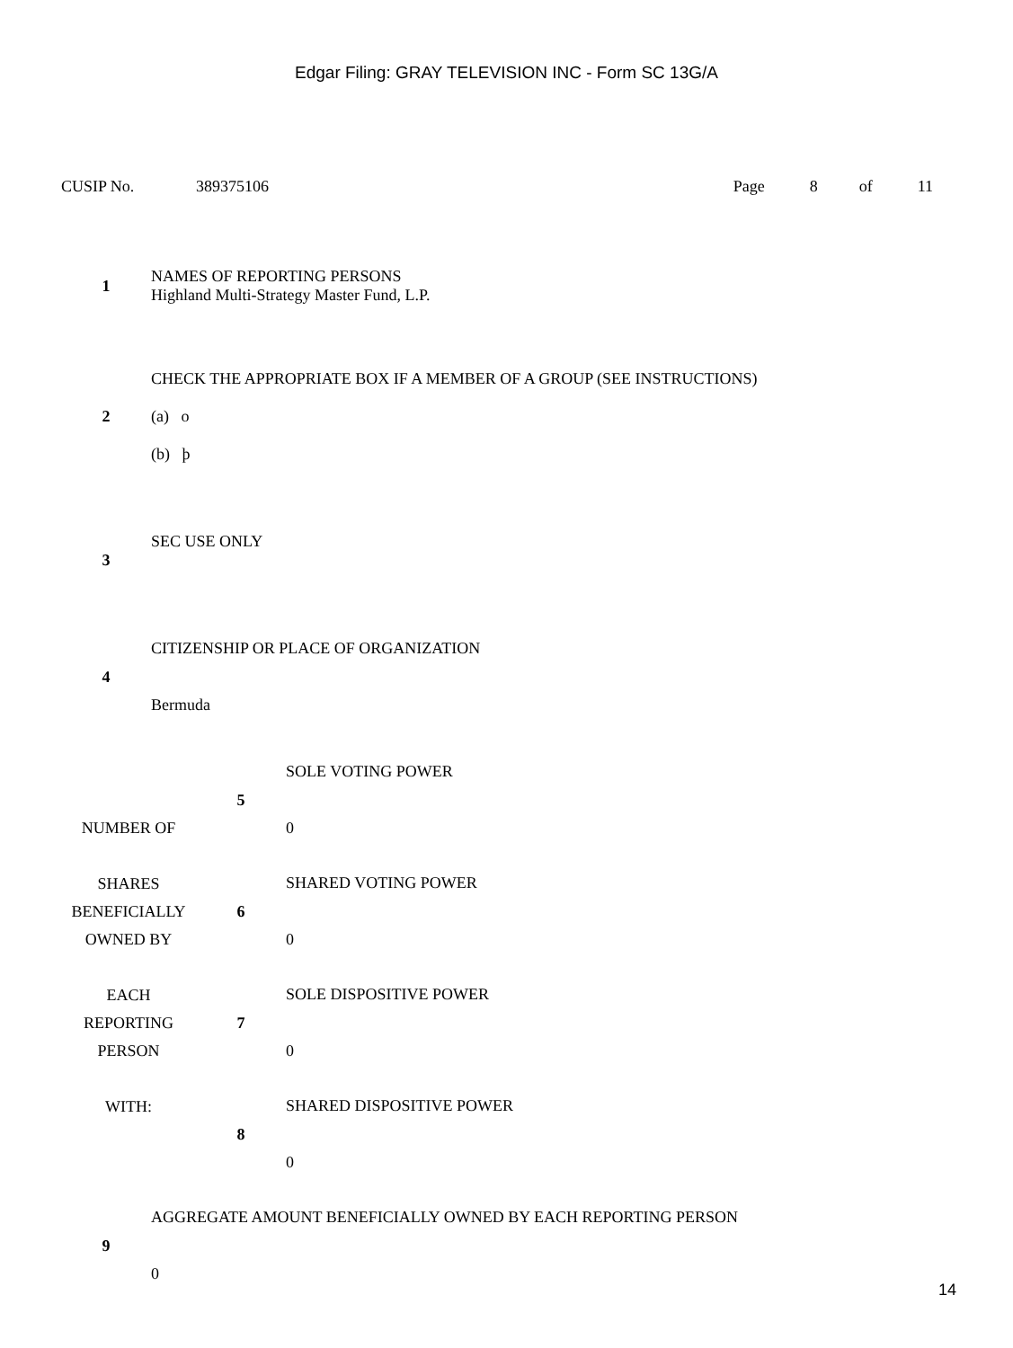Edgar Filing: GRAY TELEVISION INC - Form SC 13G/A
CUSIP No. 389375106 Page 8 of 11
| 1 | NAMES OF REPORTING PERSONS Highland Multi-Strategy Master Fund, L.P. |
| 2 | CHECK THE APPROPRIATE BOX IF A MEMBER OF A GROUP (SEE INSTRUCTIONS) (a) o (b) þ |
| 3 | SEC USE ONLY |
| 4 | CITIZENSHIP OR PLACE OF ORGANIZATION Bermuda |
| NUMBER OF SHARES BENEFICIALLY OWNED BY EACH REPORTING PERSON WITH: | 5 | SOLE VOTING POWER 0 |
| | 6 | SHARED VOTING POWER 0 |
| | 7 | SOLE DISPOSITIVE POWER 0 |
| | 8 | SHARED DISPOSITIVE POWER 0 |
| 9 | AGGREGATE AMOUNT BENEFICIALLY OWNED BY EACH REPORTING PERSON 0 |
14